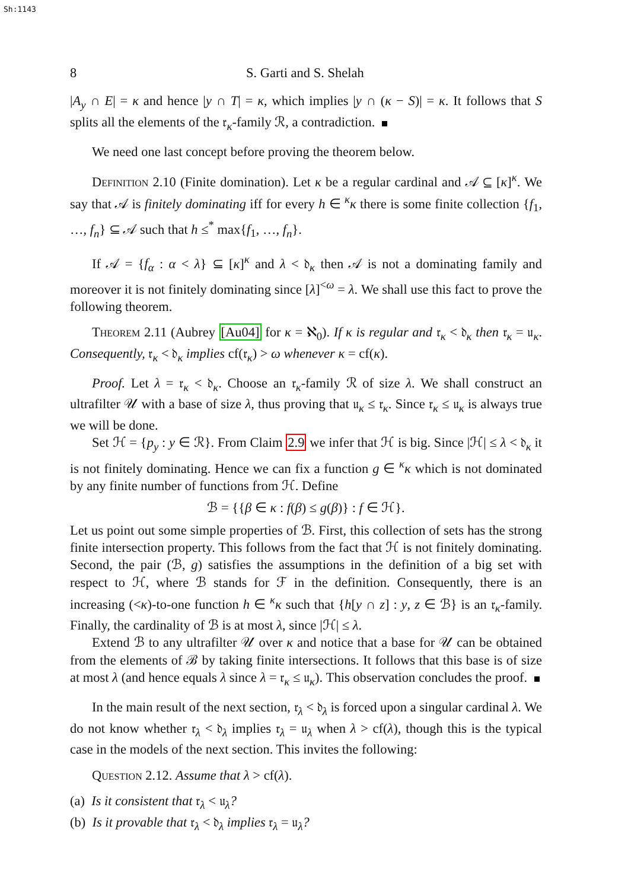Sh:1143
8 S. Garti and S. Shelah
|A<sub>y</sub> ∩ E| = κ and hence |y ∩ T| = κ, which implies |y ∩ (κ − S)| = κ. It follows that S splits all the elements of the 𝔯<sub>κ</sub>-family ℛ, a contradiction.
We need one last concept before proving the theorem below.
Definition 2.10 (Finite domination). Let κ be a regular cardinal and 𝒜 ⊆ [κ]<sup>κ</sup>. We say that 𝒜 is finitely dominating iff for every h ∈ <sup>κ</sup>κ there is some finite collection {f<sub>1</sub>, …, f<sub>n</sub>} ⊆ 𝒜 such that h ≤<sup>*</sup> max{f<sub>1</sub>, …, f<sub>n</sub>}.
If 𝒜 = {f<sub>α</sub> : α < λ} ⊆ [κ]<sup>κ</sup> and λ < 𝔡<sub>κ</sub> then 𝒜 is not a dominating family and moreover it is not finitely dominating since [λ]<sup><ω</sup> = λ. We shall use this fact to prove the following theorem.
Theorem 2.11 (Aubrey [Au04] for κ = ℵ<sub>0</sub>). If κ is regular and 𝔯<sub>κ</sub> < 𝔡<sub>κ</sub> then 𝔯<sub>κ</sub> = 𝔲<sub>κ</sub>. Consequently, 𝔯<sub>κ</sub> < 𝔡<sub>κ</sub> implies cf(𝔯<sub>κ</sub>) > ω whenever κ = cf(κ).
Proof. Let λ = 𝔯<sub>κ</sub> < 𝔡<sub>κ</sub>. Choose an 𝔯<sub>κ</sub>-family ℛ of size λ. We shall construct an ultrafilter 𝒰 with a base of size λ, thus proving that 𝔲<sub>κ</sub> ≤ 𝔯<sub>κ</sub>. Since 𝔯<sub>κ</sub> ≤ 𝔲<sub>κ</sub> is always true we will be done.
Set ℋ = {p<sub>y</sub> : y ∈ ℛ}. From Claim 2.9 we infer that ℋ is big. Since |ℋ| ≤ λ < 𝔡<sub>κ</sub> it is not finitely dominating. Hence we can fix a function g ∈ <sup>κ</sup>κ which is not dominated by any finite number of functions from ℋ. Define
ℬ = {{β ∈ κ : f(β) ≤ g(β)} : f ∈ ℋ}.
Let us point out some simple properties of ℬ. First, this collection of sets has the strong finite intersection property. This follows from the fact that ℋ is not finitely dominating. Second, the pair (ℬ, g) satisfies the assumptions in the definition of a big set with respect to ℋ, where ℬ stands for ℱ in the definition. Consequently, there is an increasing (<κ)-to-one function h ∈ <sup>κ</sup>κ such that {h[y ∩ z] : y, z ∈ ℬ} is an 𝔯<sub>κ</sub>-family. Finally, the cardinality of ℬ is at most λ, since |ℋ| ≤ λ.
Extend ℬ to any ultrafilter 𝒰 over κ and notice that a base for 𝒰 can be obtained from the elements of ℬ by taking finite intersections. It follows that this base is of size at most λ (and hence equals λ since λ = 𝔯<sub>κ</sub> ≤ 𝔲<sub>κ</sub>). This observation concludes the proof.
In the main result of the next section, 𝔯<sub>λ</sub> < 𝔡<sub>λ</sub> is forced upon a singular cardinal λ. We do not know whether 𝔯<sub>λ</sub> < 𝔡<sub>λ</sub> implies 𝔯<sub>λ</sub> = 𝔲<sub>λ</sub> when λ > cf(λ), though this is the typical case in the models of the next section. This invites the following:
Question 2.12. Assume that λ > cf(λ).
(a) Is it consistent that 𝔯<sub>λ</sub> < 𝔲<sub>λ</sub>?
(b) Is it provable that 𝔯<sub>λ</sub> < 𝔡<sub>λ</sub> implies 𝔯<sub>λ</sub> = 𝔲<sub>λ</sub>?